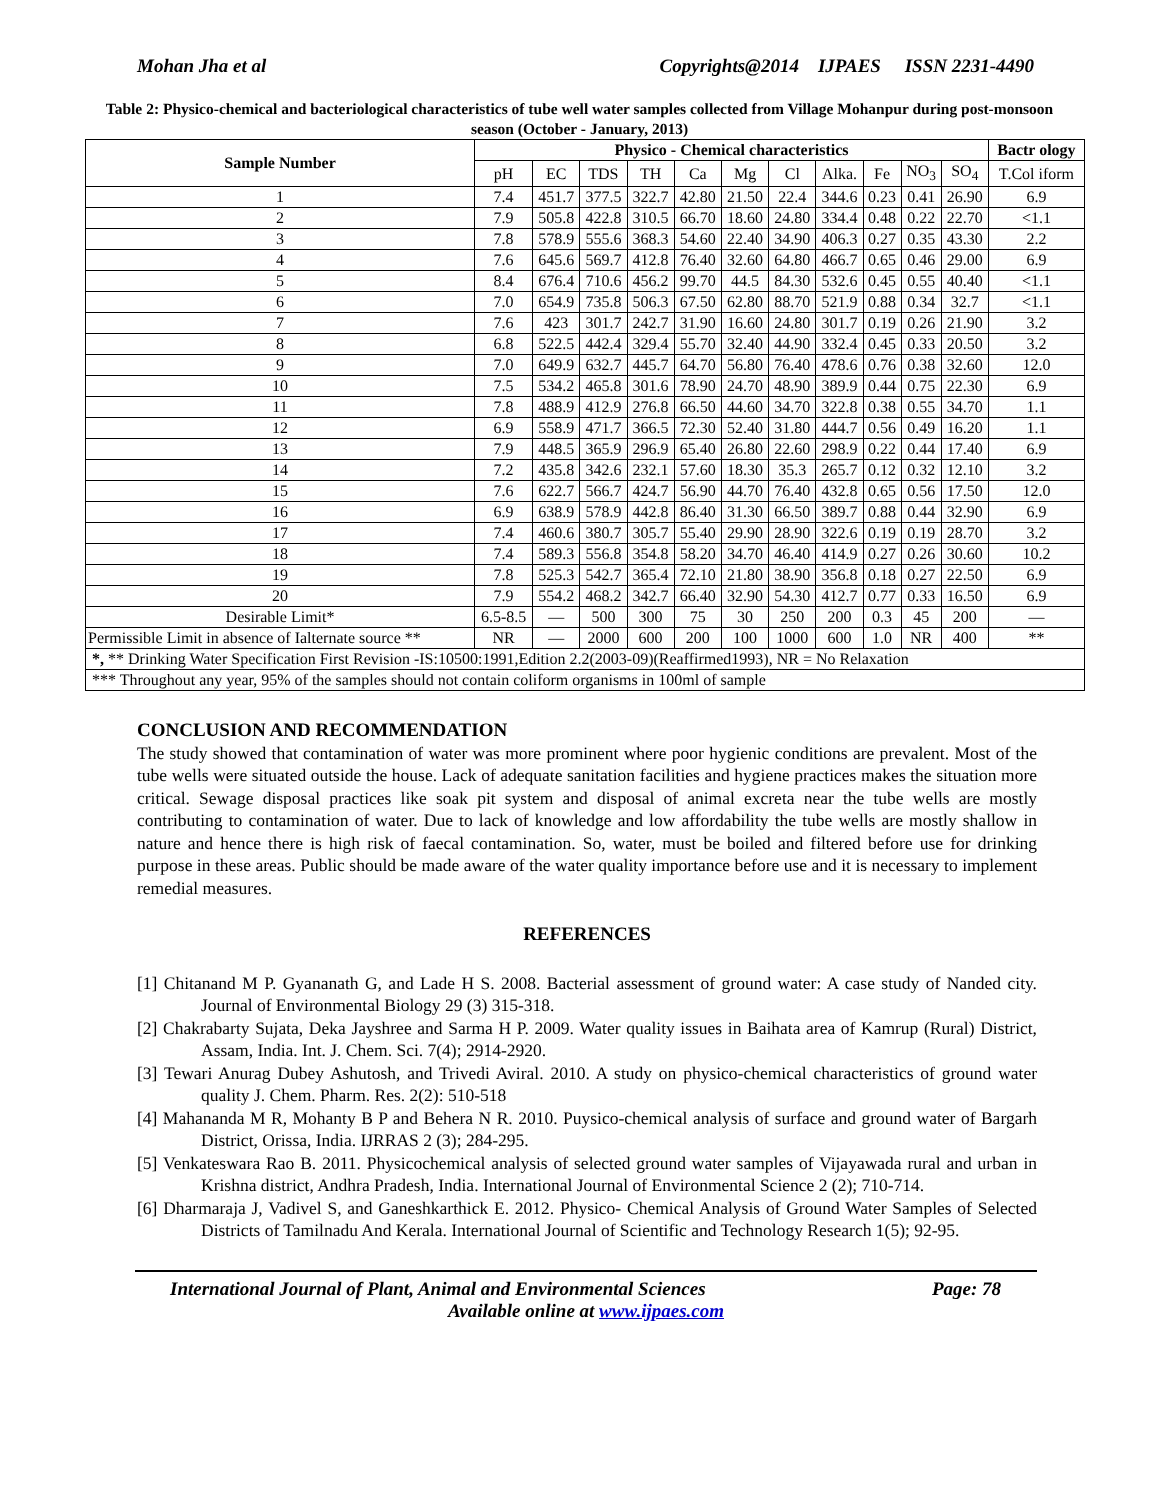Mohan Jha et al Copyrights@2014 IJPAES ISSN 2231-4490
Table 2: Physico-chemical and bacteriological characteristics of tube well water samples collected from Village Mohanpur during post-monsoon season (October - January, 2013)
| Sample Number | Physico - Chemical characteristics | | | | | | | | | | | Bactr ology |
| --- | --- | --- | --- | --- | --- | --- | --- | --- | --- | --- | --- | --- |
| | pH | EC | TDS | TH | Ca | Mg | Cl | Alka. | Fe | NO<sub>3</sub> | SO<sub>4</sub> | T.Col iform |
| 1 | 7.4 | 451.7 | 377.5 | 322.7 | 42.80 | 21.50 | 22.4 | 344.6 | 0.23 | 0.41 | 26.90 | 6.9 |
| 2 | 7.9 | 505.8 | 422.8 | 310.5 | 66.70 | 18.60 | 24.80 | 334.4 | 0.48 | 0.22 | 22.70 | <1.1 |
| 3 | 7.8 | 578.9 | 555.6 | 368.3 | 54.60 | 22.40 | 34.90 | 406.3 | 0.27 | 0.35 | 43.30 | 2.2 |
| 4 | 7.6 | 645.6 | 569.7 | 412.8 | 76.40 | 32.60 | 64.80 | 466.7 | 0.65 | 0.46 | 29.00 | 6.9 |
| 5 | 8.4 | 676.4 | 710.6 | 456.2 | 99.70 | 44.5 | 84.30 | 532.6 | 0.45 | 0.55 | 40.40 | <1.1 |
| 6 | 7.0 | 654.9 | 735.8 | 506.3 | 67.50 | 62.80 | 88.70 | 521.9 | 0.88 | 0.34 | 32.7 | <1.1 |
| 7 | 7.6 | 423 | 301.7 | 242.7 | 31.90 | 16.60 | 24.80 | 301.7 | 0.19 | 0.26 | 21.90 | 3.2 |
| 8 | 6.8 | 522.5 | 442.4 | 329.4 | 55.70 | 32.40 | 44.90 | 332.4 | 0.45 | 0.33 | 20.50 | 3.2 |
| 9 | 7.0 | 649.9 | 632.7 | 445.7 | 64.70 | 56.80 | 76.40 | 478.6 | 0.76 | 0.38 | 32.60 | 12.0 |
| 10 | 7.5 | 534.2 | 465.8 | 301.6 | 78.90 | 24.70 | 48.90 | 389.9 | 0.44 | 0.75 | 22.30 | 6.9 |
| 11 | 7.8 | 488.9 | 412.9 | 276.8 | 66.50 | 44.60 | 34.70 | 322.8 | 0.38 | 0.55 | 34.70 | 1.1 |
| 12 | 6.9 | 558.9 | 471.7 | 366.5 | 72.30 | 52.40 | 31.80 | 444.7 | 0.56 | 0.49 | 16.20 | 1.1 |
| 13 | 7.9 | 448.5 | 365.9 | 296.9 | 65.40 | 26.80 | 22.60 | 298.9 | 0.22 | 0.44 | 17.40 | 6.9 |
| 14 | 7.2 | 435.8 | 342.6 | 232.1 | 57.60 | 18.30 | 35.3 | 265.7 | 0.12 | 0.32 | 12.10 | 3.2 |
| 15 | 7.6 | 622.7 | 566.7 | 424.7 | 56.90 | 44.70 | 76.40 | 432.8 | 0.65 | 0.56 | 17.50 | 12.0 |
| 16 | 6.9 | 638.9 | 578.9 | 442.8 | 86.40 | 31.30 | 66.50 | 389.7 | 0.88 | 0.44 | 32.90 | 6.9 |
| 17 | 7.4 | 460.6 | 380.7 | 305.7 | 55.40 | 29.90 | 28.90 | 322.6 | 0.19 | 0.19 | 28.70 | 3.2 |
| 18 | 7.4 | 589.3 | 556.8 | 354.8 | 58.20 | 34.70 | 46.40 | 414.9 | 0.27 | 0.26 | 30.60 | 10.2 |
| 19 | 7.8 | 525.3 | 542.7 | 365.4 | 72.10 | 21.80 | 38.90 | 356.8 | 0.18 | 0.27 | 22.50 | 6.9 |
| 20 | 7.9 | 554.2 | 468.2 | 342.7 | 66.40 | 32.90 | 54.30 | 412.7 | 0.77 | 0.33 | 16.50 | 6.9 |
| Desirable Limit* | 6.5-8.5 | — | 500 | 300 | 75 | 30 | 250 | 200 | 0.3 | 45 | 200 | — |
| Permissible Limit in absence of Ialternate source ** | NR | — | 2000 | 600 | 200 | 100 | 1000 | 600 | 1.0 | NR | 400 | ** |
| *, ** Drinking Water Specification First Revision -IS:10500:1991,Edition 2.2(2003-09)(Reaffirmed1993), NR = No Relaxation | | | | | | | | | | | | |
| *** Throughout any year, 95% of the samples should not contain coliform organisms in 100ml of sample | | | | | | | | | | | | |
CONCLUSION AND RECOMMENDATION
The study showed that contamination of water was more prominent where poor hygienic conditions are prevalent. Most of the tube wells were situated outside the house. Lack of adequate sanitation facilities and hygiene practices makes the situation more critical. Sewage disposal practices like soak pit system and disposal of animal excreta near the tube wells are mostly contributing to contamination of water. Due to lack of knowledge and low affordability the tube wells are mostly shallow in nature and hence there is high risk of faecal contamination. So, water, must be boiled and filtered before use for drinking purpose in these areas. Public should be made aware of the water quality importance before use and it is necessary to implement remedial measures.
REFERENCES
[1] Chitanand M P. Gyananath G, and Lade H S. 2008. Bacterial assessment of ground water: A case study of Nanded city. Journal of Environmental Biology 29 (3) 315-318.
[2] Chakrabarty Sujata, Deka Jayshree and Sarma H P. 2009. Water quality issues in Baihata area of Kamrup (Rural) District, Assam, India. Int. J. Chem. Sci. 7(4); 2914-2920.
[3] Tewari Anurag Dubey Ashutosh, and Trivedi Aviral. 2010. A study on physico-chemical characteristics of ground water quality J. Chem. Pharm. Res. 2(2): 510-518
[4] Mahananda M R, Mohanty B P and Behera N R. 2010. Puysico-chemical analysis of surface and ground water of Bargarh District, Orissa, India. IJRRAS 2 (3); 284-295.
[5] Venkateswara Rao B. 2011. Physicochemical analysis of selected ground water samples of Vijayawada rural and urban in Krishna district, Andhra Pradesh, India. International Journal of Environmental Science 2 (2); 710-714.
[6] Dharmaraja J, Vadivel S, and Ganeshkarthick E. 2012. Physico- Chemical Analysis of Ground Water Samples of Selected Districts of Tamilnadu And Kerala. International Journal of Scientific and Technology Research 1(5); 92-95.
International Journal of Plant, Animal and Environmental Sciences Page: 78
Available online at www.ijpaes.com